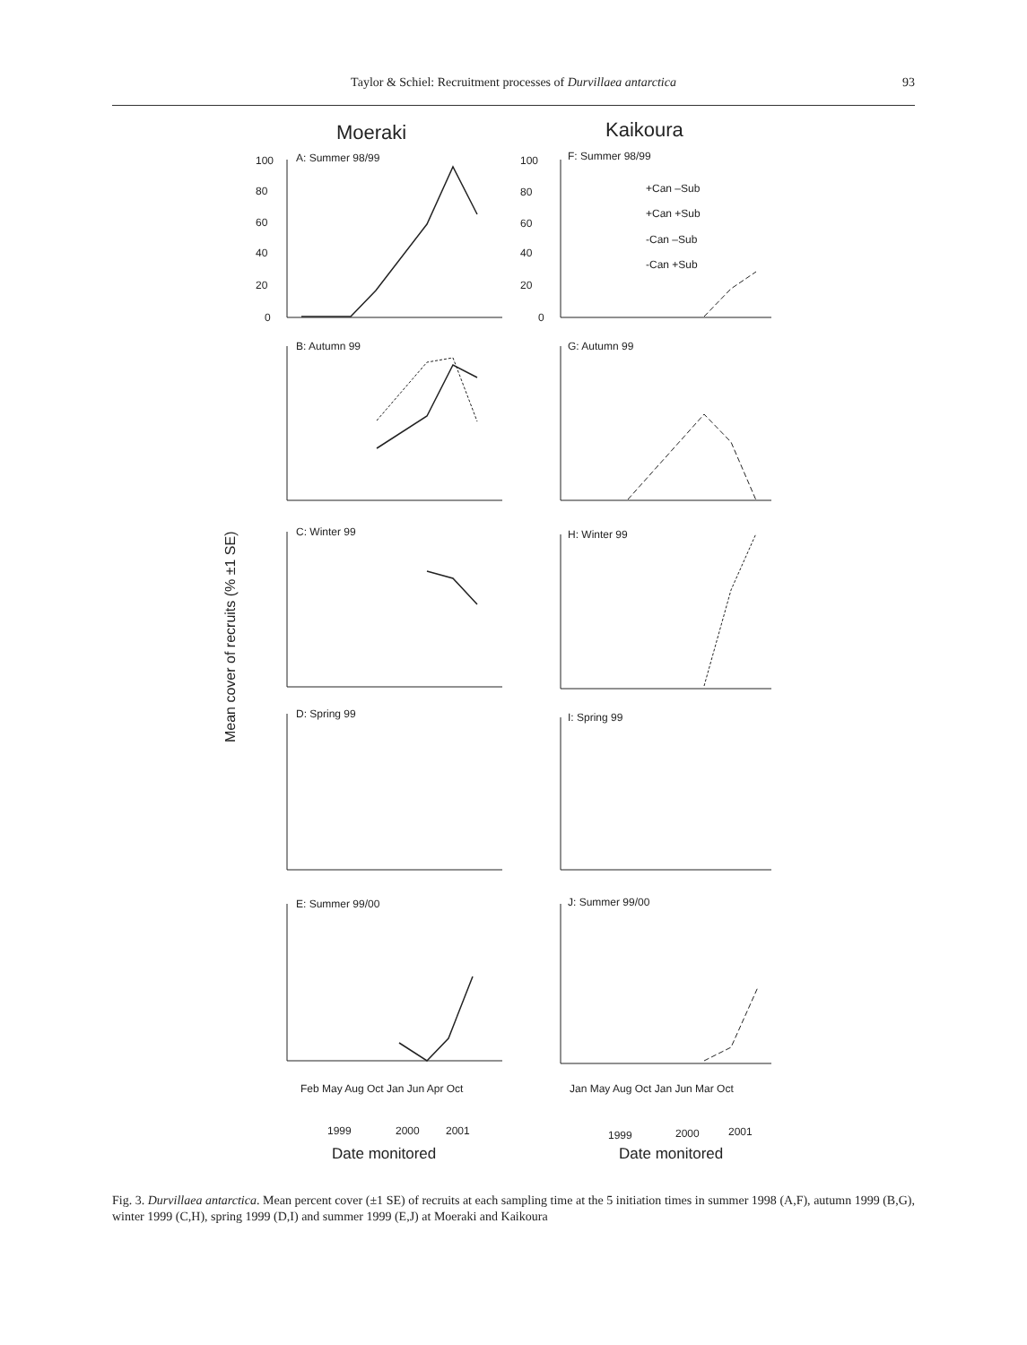Taylor & Schiel: Recruitment processes of Durvillaea antarctica 93
Moeraki
Kaikoura
A: Summer 98/99
F: Summer 98/99
B: Autumn 99
G: Autumn 99
C: Winter 99
H: Winter 99
D: Spring 99
I: Spring 99
E: Summer 99/00
J: Summer 99/00
+Can –Sub
+Can +Sub
-Can –Sub
-Can +Sub
100
80
60
40
20
0
100
80
60
40
20
0
Mean cover of recruits (% ±1 SE)
Feb May Aug Oct Jan Jun Apr Oct
Jan May Aug Oct Jan Jun Mar Oct
1999
2000
2001
1999
2000
2001
Date monitored
Date monitored
Fig. 3. Durvillaea antarctica. Mean percent cover (±1 SE) of recruits at each sampling time at the 5 initiation times in summer 1998 (A,F), autumn 1999 (B,G), winter 1999 (C,H), spring 1999 (D,I) and summer 1999 (E,J) at Moeraki and Kaikoura